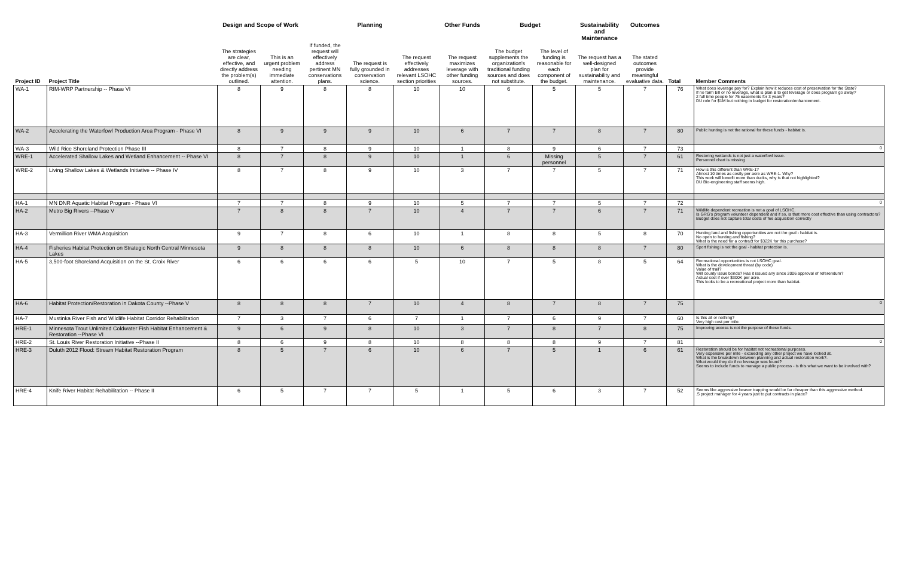| | | Design and Scope of Work | | | Planning | | Other Funds | Budget | | Sustainability and Maintenance | Outcomes | | |
| --- | --- | --- | --- | --- | --- | --- | --- | --- | --- | --- | --- | --- | --- |
| Project ID | Project Title | The strategies are clear, effective, and directly address the problem(s) outlined. | This is an urgent problem needing immediate attention. | If funded, the request will effectively address pertinent MN conservations plans. | The request is fully grounded in conservation science. | The request effectively addresses relevant LSOHC section priorities | The request maximizes leverage with other funding sources. | The budget supplements the organization's traditional funding sources and does not substitute. | The level of funding is reasonable for each component of the budget. | The request has a well-designed plan for sustainability and maintenance. | The stated outcomes provide meaningful evaluative data. | Total | Member Comments |
| WA-1 | RIM-WRP Partnership -- Phase VI | 8 | 9 | 8 | 8 | 10 | 10 | 6 | 5 | 5 | 7 | 76 | What does leverage pay for? Explain how it reduces cost of preservation for the State? If no farm bill or no leverage, what is plan B to get leverage or does program go away? 2 full time people for 75 easements for 3 years? DU role for $1M but nothing in budget for restoration/enhancement. |
| WA-2 | Accelerating the Waterfowl Production Area Program - Phase VI | 8 | 9 | 9 | 9 | 10 | 6 | 7 | 7 | 8 | 7 | 80 | Public hunting is not the rational for these funds - habitat is. |
| WA-3 | Wild Rice Shoreland Protection Phase III | 8 | 7 | 8 | 9 | 10 | 1 | 8 | 9 | 6 | 7 | 73 | 0 |
| WRE-1 | Accelerated Shallow Lakes and Wetland Enhancement -- Phase VI | 8 | 7 | 8 | 9 | 10 | 1 | 6 | Missing personnel | 5 | 7 | 61 | Restoring wetlands is not just a waterfowl issue. Personnel chart is missing |
| WRE-2 | Living Shallow Lakes & Wetlands Initiative -- Phase IV | 8 | 7 | 8 | 9 | 10 | 3 | 7 | 7 | 5 | 7 | 71 | How is this different than WRE-1? Almost 10 times as costly per acre as WRE-1. Why? This work will benefit more than ducks, why is that not highlighted? DU Bio-engineering staff seems high. |
| HA-1 | MN DNR Aquatic Habitat Program - Phase VI | 7 | 7 | 8 | 9 | 10 | 5 | 7 | 7 | 5 | 7 | 72 | 0 |
| HA-2 | Metro Big Rivers --Phase V | 7 | 8 | 8 | 7 | 10 | 4 | 7 | 7 | 6 | 7 | 71 | Wildlife dependent recreation is not a goal of LSOHC. Is GRG's program volunteer dependent and if so, is that more cost effective than using contractors? Budget does not capture total costs of fee acquisition correctly |
| HA-3 | Vermillion River WMA Acquisition | 9 | 7 | 8 | 6 | 10 | 1 | 8 | 8 | 5 | 8 | 70 | Hunting land and fishing opportunities are not the goal - habitat is. No open to hunting and fishing? What is the need for a contract for $322K for this purchase? |
| HA-4 | Fisheries Habitat Protection on Strategic North Central Minnesota Lakes | 9 | 8 | 8 | 8 | 10 | 6 | 8 | 8 | 8 | 7 | 80 | Sport fishing is not the goal - habitat protection is. |
| HA-5 | 3,500-foot Shoreland Acquisition on the St. Croix River | 6 | 6 | 6 | 6 | 5 | 10 | 7 | 5 | 8 | 5 | 64 | Recreational opportunities is not LSOHC goal. What is the development threat (by code) Value of trail? Will county issue bonds? Has it issued any since 2006 approval of referendum? Actual cost if over $300K per acre. This looks to be a recreational project more than habitat. |
| HA-6 | Habitat Protection/Restoration in Dakota County --Phase V | 8 | 8 | 8 | 7 | 10 | 4 | 8 | 7 | 8 | 7 | 75 | 0 |
| HA-7 | Mustinka River Fish and Wildlife Habitat Corridor Rehabilitation | 7 | 3 | 7 | 6 | 7 | 1 | 7 | 6 | 9 | 7 | 60 | Is this all or nothing? Very high cost per mile. |
| HRE-1 | Minnesota Trout Unlimited Coldwater Fish Habitat Enhancement & Restoration --Phase VI | 9 | 6 | 9 | 8 | 10 | 3 | 7 | 8 | 7 | 8 | 75 | Improving access is not the purpose of these funds. |
| HRE-2 | St. Louis River Restoration Initiative --Phase II | 8 | 6 | 9 | 8 | 10 | 8 | 8 | 8 | 9 | 7 | 81 | 0 |
| HRE-3 | Duluth 2012 Flood: Stream Habitat Restoration Program | 8 | 5 | 7 | 6 | 10 | 6 | 7 | 5 | 1 | 6 | 61 | Restoration should be for habitat not recreational purposes. Very expensive per mile - exceeding any other project we have looked at. What is the breakdown between planning and actual restoration work?. What would they do if no leverage was found? Seems to include funds to manage a public process - is this what we want to be involved with? |
| HRE-4 | Knife River Habitat Rehabilitation -- Phase II | 6 | 5 | 7 | 7 | 5 | 1 | 5 | 6 | 3 | 7 | 52 | Seems like aggressive beaver trapping would be far cheaper than this aggressive method. .5 project manager for 4 years just to put contracts in place? |